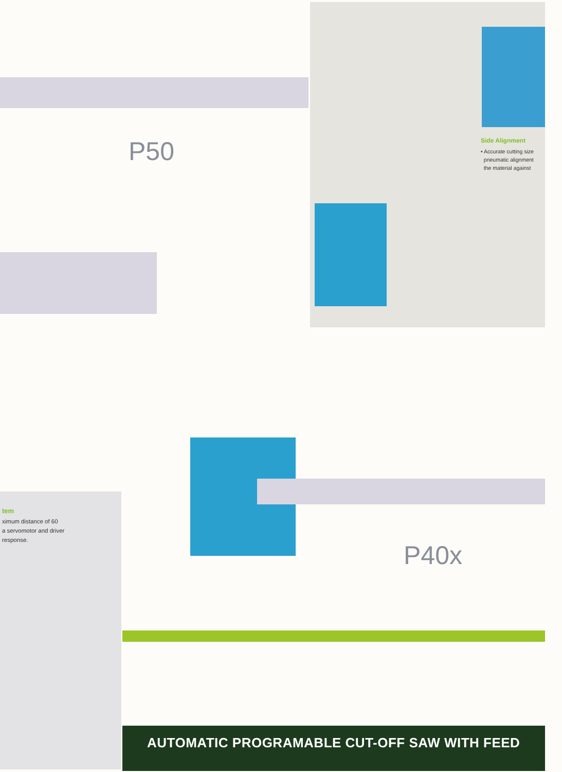Side Alignment
• Accurate cutting size
pneumatic alignment
the material against
P50
P40x
tem
ximum distance of 60
a servomotor and driver
response.
AUTOMATIC PROGRAMABLE CUT-OFF SAW WITH FEED